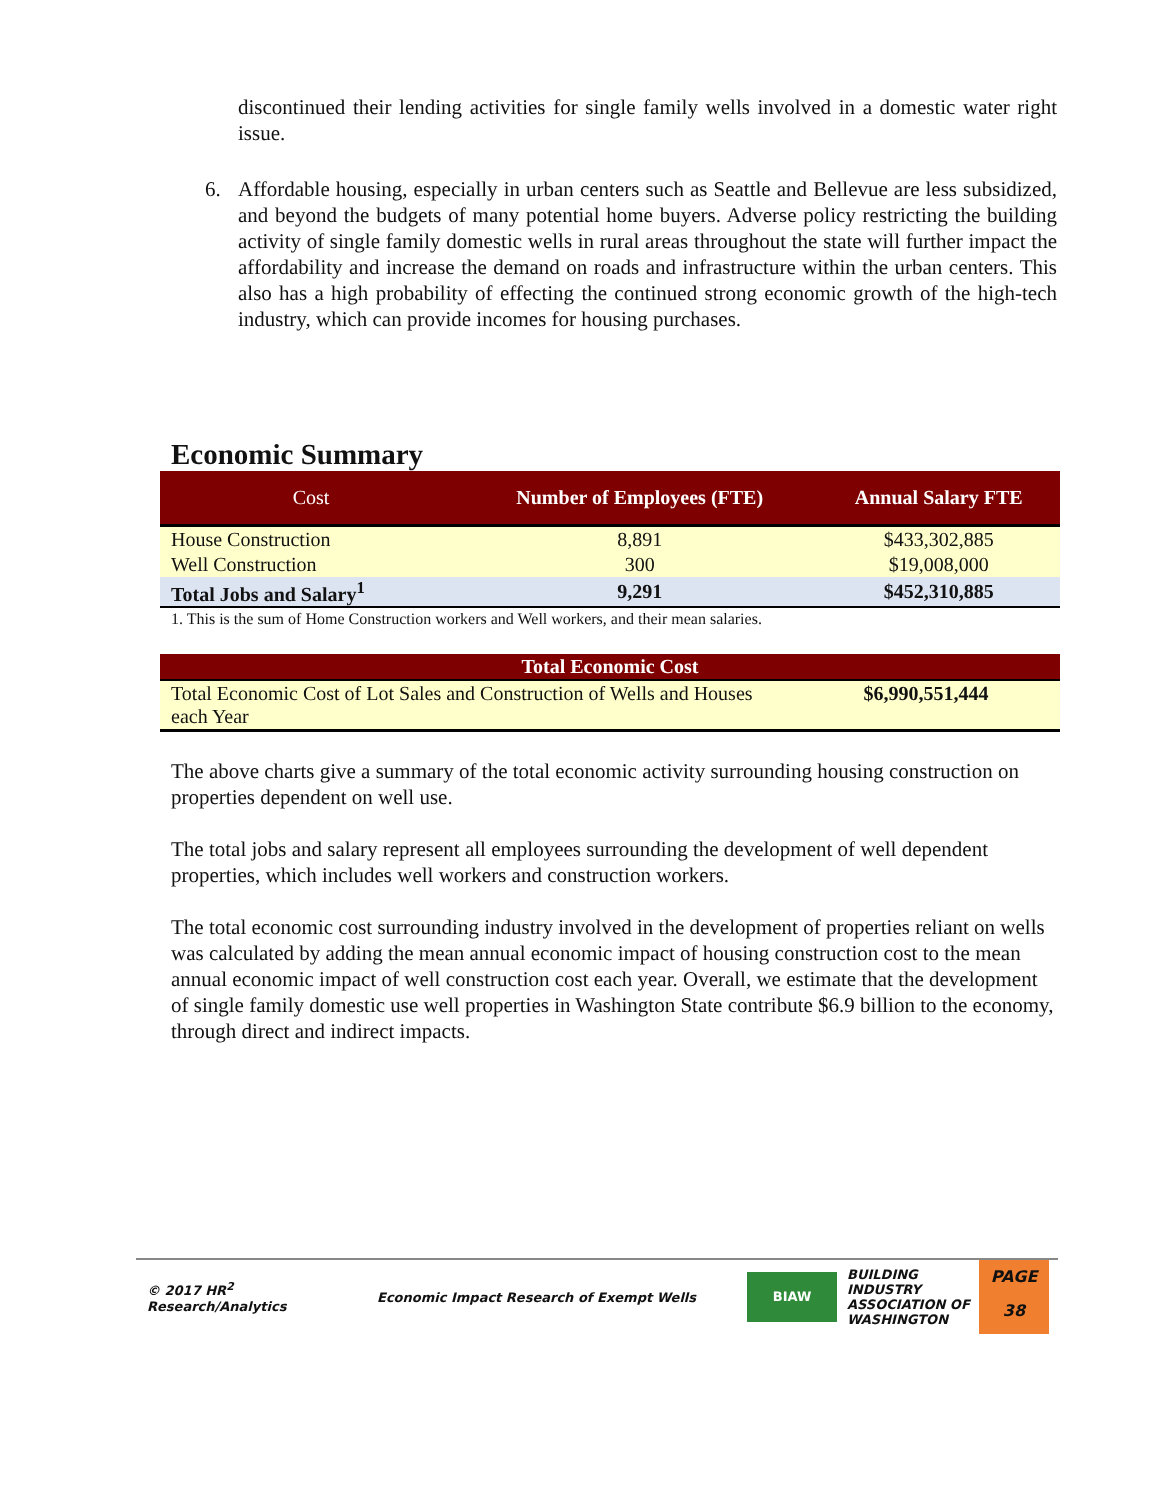discontinued their lending activities for single family wells involved in a domestic water right issue.
6. Affordable housing, especially in urban centers such as Seattle and Bellevue are less subsidized, and beyond the budgets of many potential home buyers. Adverse policy restricting the building activity of single family domestic wells in rural areas throughout the state will further impact the affordability and increase the demand on roads and infrastructure within the urban centers. This also has a high probability of effecting the continued strong economic growth of the high-tech industry, which can provide incomes for housing purchases.
Economic Summary
| Cost | Number of Employees (FTE) | Annual Salary FTE |
| --- | --- | --- |
| House Construction | 8,891 | $433,302,885 |
| Well Construction | 300 | $19,008,000 |
| Total Jobs and Salary<sup>1</sup> | 9,291 | $452,310,885 |
1. This is the sum of Home Construction workers and Well workers, and their mean salaries.
| Total Economic Cost | |
| --- | --- |
| Total Economic Cost of Lot Sales and Construction of Wells and Houses each Year | $6,990,551,444 |
The above charts give a summary of the total economic activity surrounding housing construction on properties dependent on well use.
The total jobs and salary represent all employees surrounding the development of well dependent properties, which includes well workers and construction workers.
The total economic cost surrounding industry involved in the development of properties reliant on wells was calculated by adding the mean annual economic impact of housing construction cost to the mean annual economic impact of well construction cost each year. Overall, we estimate that the development of single family domestic use well properties in Washington State contribute $6.9 billion to the economy, through direct and indirect impacts.
© 2017 HR<sup>2</sup>
Research/Analytics
Economic Impact Research of Exempt Wells
BIAW
BUILDING
INDUSTRY
ASSOCIATION OF
WASHINGTON
PAGE
38